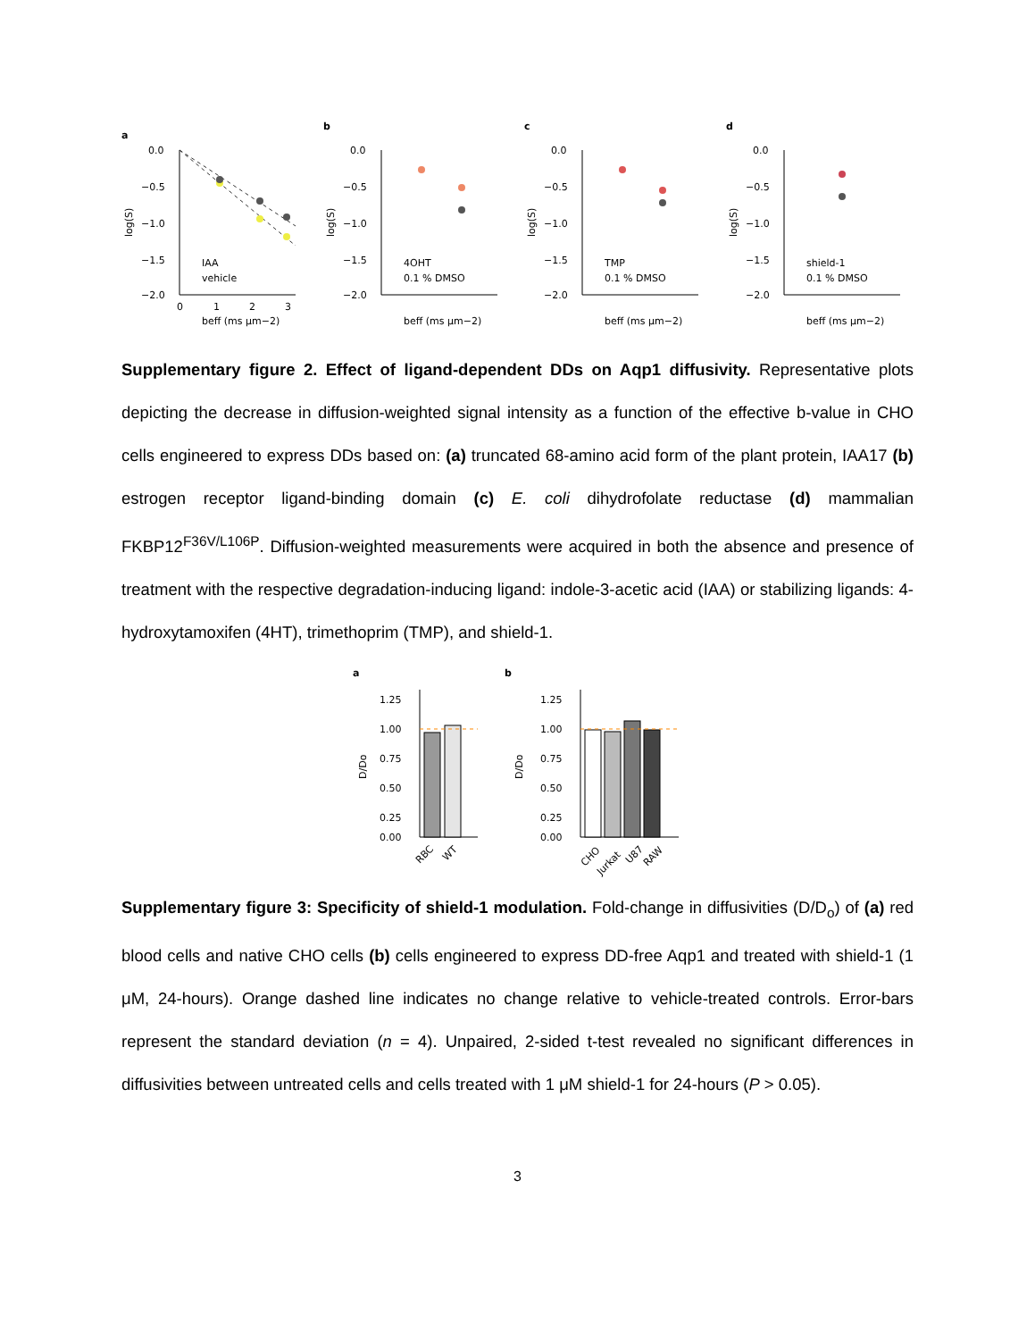a
0.0
−0.5
−1.0
−1.5
−2.0
0
1
2
3
beff (ms μm−2)
log(S)
IAA
vehicle
b
0.0
−0.5
−1.0
−1.5
−2.0
beff (ms μm−2)
log(S)
4OHT
0.1 % DMSO
c
0.0
−0.5
−1.0
−1.5
−2.0
beff (ms μm−2)
log(S)
TMP
0.1 % DMSO
d
0.0
−0.5
−1.0
−1.5
−2.0
beff (ms μm−2)
log(S)
shield-1
0.1 % DMSO
Supplementary figure 2. Effect of ligand-dependent DDs on Aqp1 diffusivity. Representative plots depicting the decrease in diffusion-weighted signal intensity as a function of the effective b-value in CHO cells engineered to express DDs based on: (a) truncated 68-amino acid form of the plant protein, IAA17 (b) estrogen receptor ligand-binding domain (c) E. coli dihydrofolate reductase (d) mammalian FKBP12<sup>F36V/L106P</sup>. Diffusion-weighted measurements were acquired in both the absence and presence of treatment with the respective degradation-inducing ligand: indole-3-acetic acid (IAA) or stabilizing ligands: 4-hydroxytamoxifen (4HT), trimethoprim (TMP), and shield-1.
a
1.25
1.00
0.75
0.50
0.25
0.00
D/Do
RBC
WT
b
1.25
1.00
0.75
0.50
0.25
0.00
D/Do
CHO
Jurkat
U87
RAW
Supplementary figure 3: Specificity of shield-1 modulation. Fold-change in diffusivities (D/D<sub>o</sub>) of (a) red blood cells and native CHO cells (b) cells engineered to express DD-free Aqp1 and treated with shield-1 (1 μM, 24-hours). Orange dashed line indicates no change relative to vehicle-treated controls. Error-bars represent the standard deviation (n = 4). Unpaired, 2-sided t-test revealed no significant differences in diffusivities between untreated cells and cells treated with 1 μM shield-1 for 24-hours (P > 0.05).
3